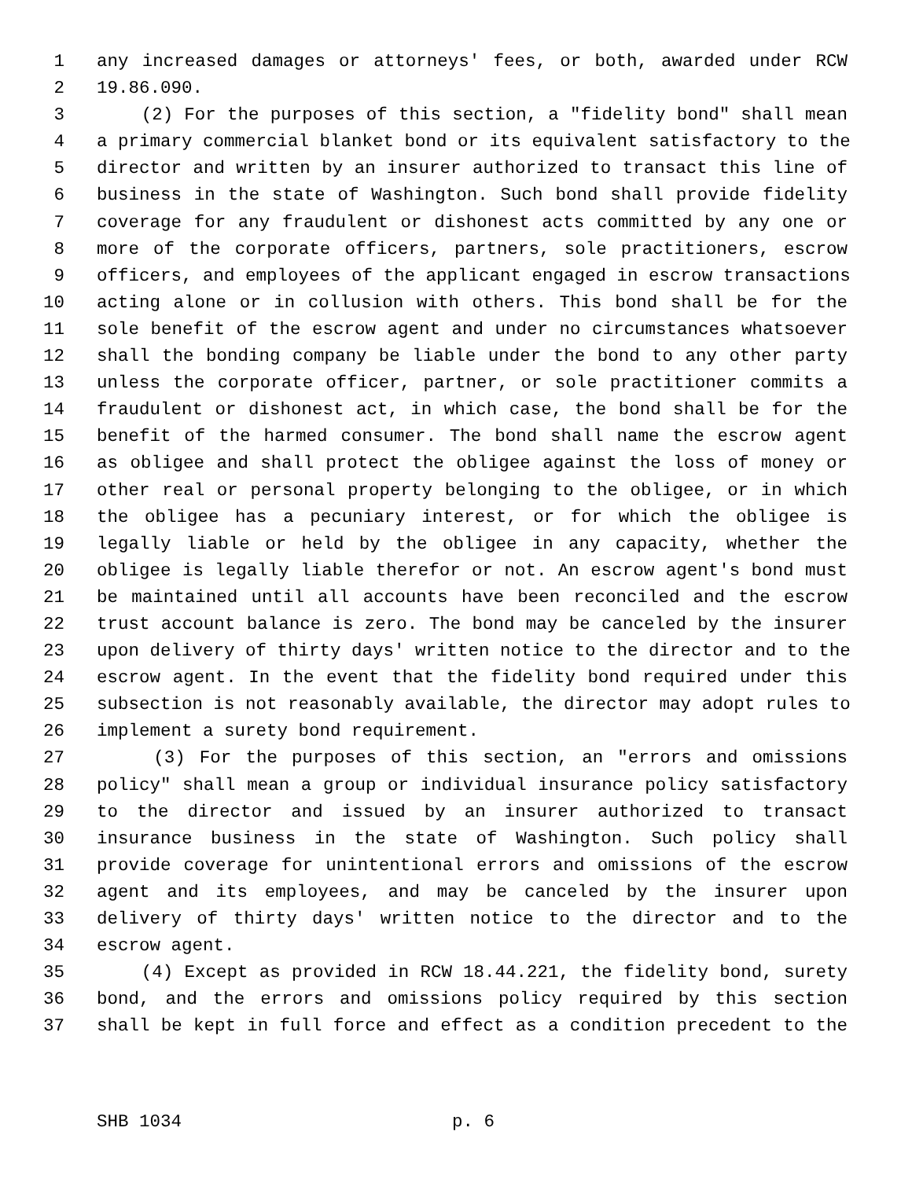1 any increased damages or attorneys' fees, or both, awarded under RCW
2 19.86.090.
3 (2) For the purposes of this section, a "fidelity bond" shall mean
4 a primary commercial blanket bond or its equivalent satisfactory to the
5 director and written by an insurer authorized to transact this line of
6 business in the state of Washington. Such bond shall provide fidelity
7 coverage for any fraudulent or dishonest acts committed by any one or
8 more of the corporate officers, partners, sole practitioners, escrow
9 officers, and employees of the applicant engaged in escrow transactions
10 acting alone or in collusion with others. This bond shall be for the
11 sole benefit of the escrow agent and under no circumstances whatsoever
12 shall the bonding company be liable under the bond to any other party
13 unless the corporate officer, partner, or sole practitioner commits a
14 fraudulent or dishonest act, in which case, the bond shall be for the
15 benefit of the harmed consumer. The bond shall name the escrow agent
16 as obligee and shall protect the obligee against the loss of money or
17 other real or personal property belonging to the obligee, or in which
18 the obligee has a pecuniary interest, or for which the obligee is
19 legally liable or held by the obligee in any capacity, whether the
20 obligee is legally liable therefor or not. An escrow agent's bond must
21 be maintained until all accounts have been reconciled and the escrow
22 trust account balance is zero. The bond may be canceled by the insurer
23 upon delivery of thirty days' written notice to the director and to the
24 escrow agent. In the event that the fidelity bond required under this
25 subsection is not reasonably available, the director may adopt rules to
26 implement a surety bond requirement.
27 (3) For the purposes of this section, an "errors and omissions
28 policy" shall mean a group or individual insurance policy satisfactory
29 to the director and issued by an insurer authorized to transact
30 insurance business in the state of Washington. Such policy shall
31 provide coverage for unintentional errors and omissions of the escrow
32 agent and its employees, and may be canceled by the insurer upon
33 delivery of thirty days' written notice to the director and to the
34 escrow agent.
35 (4) Except as provided in RCW 18.44.221, the fidelity bond, surety
36 bond, and the errors and omissions policy required by this section
37 shall be kept in full force and effect as a condition precedent to the
SHB 1034 p. 6